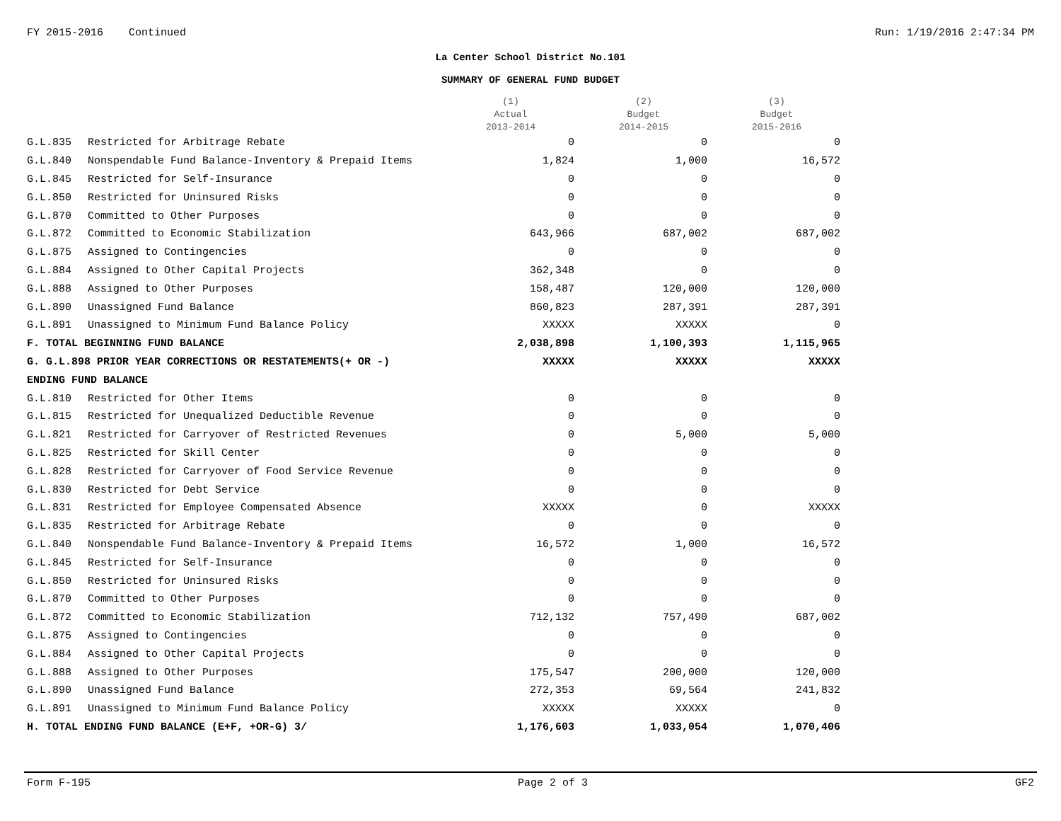FY 2015-2016 Continued Run: 1/19/2016 2:47:34 PM
La Center School District No.101
SUMMARY OF GENERAL FUND BUDGET
| | | (1) Actual 2013-2014 | (2) Budget 2014-2015 | (3) Budget 2015-2016 |
| --- | --- | --- | --- | --- |
| G.L.835 | Restricted for Arbitrage Rebate | 0 | 0 | 0 |
| G.L.840 | Nonspendable Fund Balance-Inventory & Prepaid Items | 1,824 | 1,000 | 16,572 |
| G.L.845 | Restricted for Self-Insurance | 0 | 0 | 0 |
| G.L.850 | Restricted for Uninsured Risks | 0 | 0 | 0 |
| G.L.870 | Committed to Other Purposes | 0 | 0 | 0 |
| G.L.872 | Committed to Economic Stabilization | 643,966 | 687,002 | 687,002 |
| G.L.875 | Assigned to Contingencies | 0 | 0 | 0 |
| G.L.884 | Assigned to Other Capital Projects | 362,348 | 0 | 0 |
| G.L.888 | Assigned to Other Purposes | 158,487 | 120,000 | 120,000 |
| G.L.890 | Unassigned Fund Balance | 860,823 | 287,391 | 287,391 |
| G.L.891 | Unassigned to Minimum Fund Balance Policy | XXXXX | XXXXX | 0 |
| F. TOTAL BEGINNING FUND BALANCE | | 2,038,898 | 1,100,393 | 1,115,965 |
| G. G.L.898 PRIOR YEAR CORRECTIONS OR RESTATEMENTS(+ OR -) | | XXXXX | XXXXX | XXXXX |
| ENDING FUND BALANCE | | | | |
| G.L.810 | Restricted for Other Items | 0 | 0 | 0 |
| G.L.815 | Restricted for Unequalized Deductible Revenue | 0 | 0 | 0 |
| G.L.821 | Restricted for Carryover of Restricted Revenues | 0 | 5,000 | 5,000 |
| G.L.825 | Restricted for Skill Center | 0 | 0 | 0 |
| G.L.828 | Restricted for Carryover of Food Service Revenue | 0 | 0 | 0 |
| G.L.830 | Restricted for Debt Service | 0 | 0 | 0 |
| G.L.831 | Restricted for Employee Compensated Absence | XXXXX | 0 | XXXXX |
| G.L.835 | Restricted for Arbitrage Rebate | 0 | 0 | 0 |
| G.L.840 | Nonspendable Fund Balance-Inventory & Prepaid Items | 16,572 | 1,000 | 16,572 |
| G.L.845 | Restricted for Self-Insurance | 0 | 0 | 0 |
| G.L.850 | Restricted for Uninsured Risks | 0 | 0 | 0 |
| G.L.870 | Committed to Other Purposes | 0 | 0 | 0 |
| G.L.872 | Committed to Economic Stabilization | 712,132 | 757,490 | 687,002 |
| G.L.875 | Assigned to Contingencies | 0 | 0 | 0 |
| G.L.884 | Assigned to Other Capital Projects | 0 | 0 | 0 |
| G.L.888 | Assigned to Other Purposes | 175,547 | 200,000 | 120,000 |
| G.L.890 | Unassigned Fund Balance | 272,353 | 69,564 | 241,832 |
| G.L.891 | Unassigned to Minimum Fund Balance Policy | XXXXX | XXXXX | 0 |
| H. TOTAL ENDING FUND BALANCE (E+F, +OR-G) 3/ | | 1,176,603 | 1,033,054 | 1,070,406 |
Form F-195 Page 2 of 3 GF2